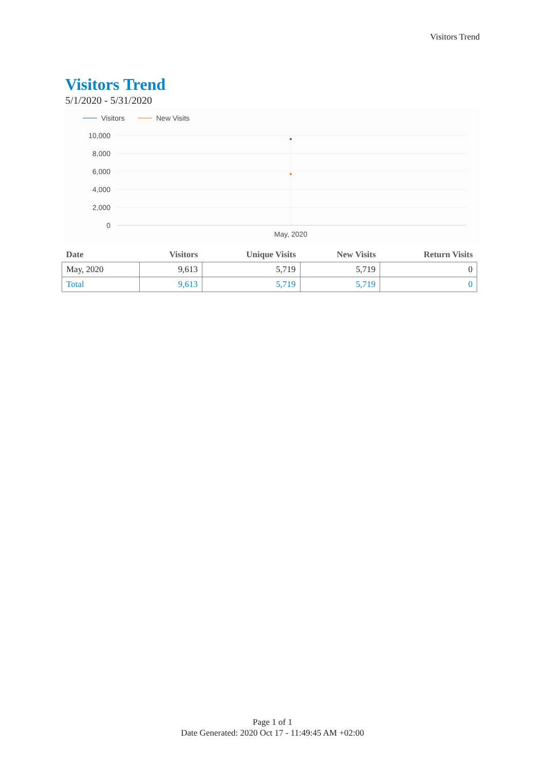Visitors Trend
Visitors Trend
5/1/2020 - 5/31/2020
Visitors
New Visits
10,000
8,000
6,000
4,000
2,000
0
May, 2020
| Date | Visitors | Unique Visits | New Visits | Return Visits |
| --- | --- | --- | --- | --- |
| May, 2020 | 9,613 | 5,719 | 5,719 | 0 |
| Total | 9,613 | 5,719 | 5,719 | 0 |
Page 1 of 1
Date Generated: 2020 Oct 17 - 11:49:45 AM +02:00